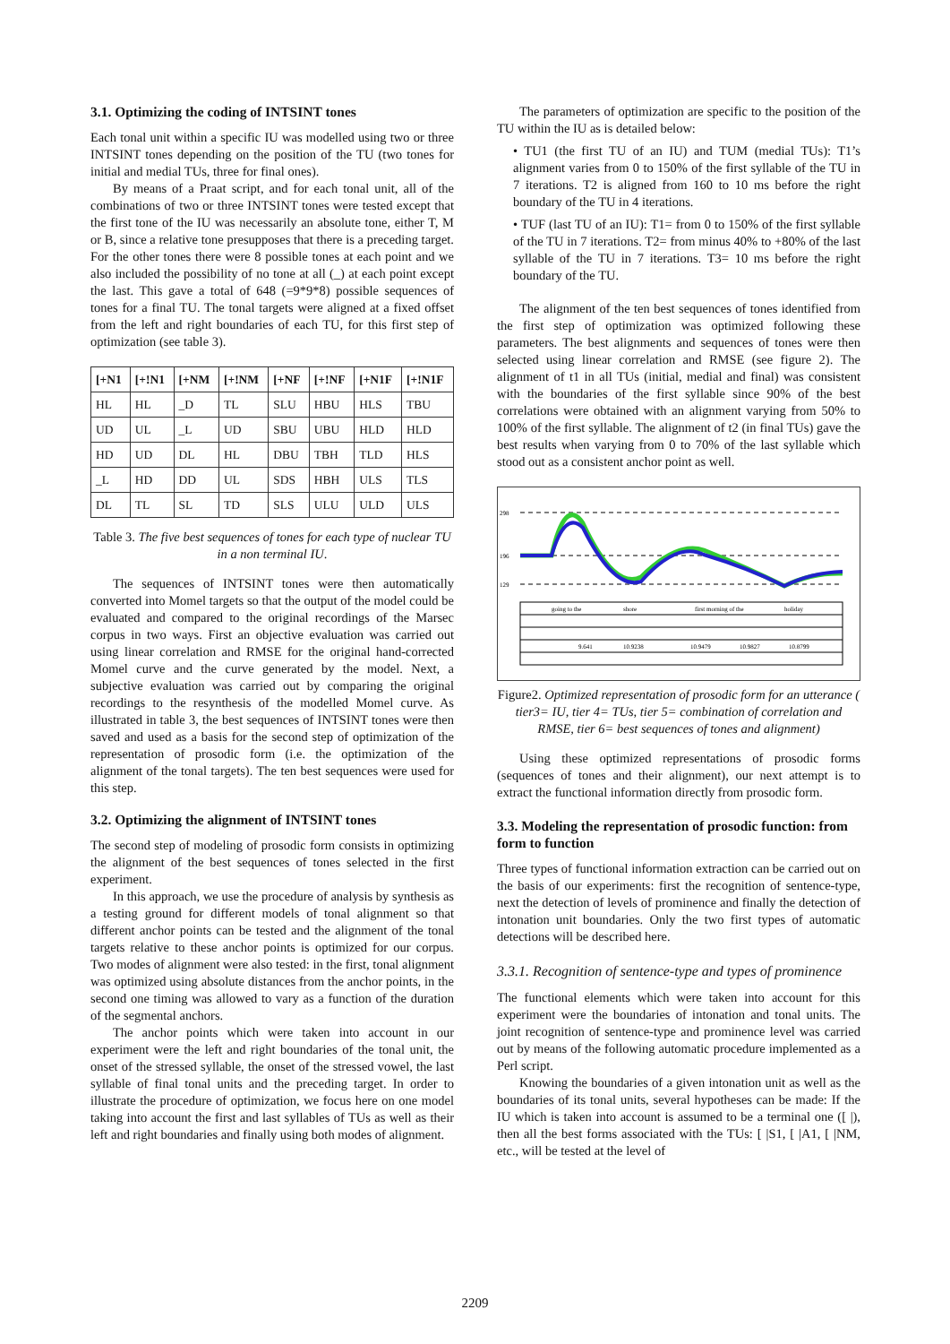3.1. Optimizing the coding of INTSINT tones
Each tonal unit within a specific IU was modelled using two or three INTSINT tones depending on the position of the TU (two tones for initial and medial TUs, three for final ones).
By means of a Praat script, and for each tonal unit, all of the combinations of two or three INTSINT tones were tested except that the first tone of the IU was necessarily an absolute tone, either T, M or B, since a relative tone presupposes that there is a preceding target. For the other tones there were 8 possible tones at each point and we also included the possibility of no tone at all (_) at each point except the last. This gave a total of 648 (=9*9*8) possible sequences of tones for a final TU. The tonal targets were aligned at a fixed offset from the left and right boundaries of each TU, for this first step of optimization (see table 3).
| [+N1 | [+!N1 | [+NM | [+!NM | [+NF | [+!NF | [+N1F | [+!N1F |
| --- | --- | --- | --- | --- | --- | --- | --- |
| HL | HL | _D | TL | SLU | HBU | HLS | TBU |
| UD | UL | _L | UD | SBU | UBU | HLD | HLD |
| HD | UD | DL | HL | DBU | TBH | TLD | HLS |
| _L | HD | DD | UL | SDS | HBH | ULS | TLS |
| DL | TL | SL | TD | SLS | ULU | ULD | ULS |
Table 3. The five best sequences of tones for each type of nuclear TU in a non terminal IU.
The sequences of INTSINT tones were then automatically converted into Momel targets so that the output of the model could be evaluated and compared to the original recordings of the Marsec corpus in two ways. First an objective evaluation was carried out using linear correlation and RMSE for the original hand-corrected Momel curve and the curve generated by the model. Next, a subjective evaluation was carried out by comparing the original recordings to the resynthesis of the modelled Momel curve. As illustrated in table 3, the best sequences of INTSINT tones were then saved and used as a basis for the second step of optimization of the representation of prosodic form (i.e. the optimization of the alignment of the tonal targets). The ten best sequences were used for this step.
3.2. Optimizing the alignment of INTSINT tones
The second step of modeling of prosodic form consists in optimizing the alignment of the best sequences of tones selected in the first experiment.
In this approach, we use the procedure of analysis by synthesis as a testing ground for different models of tonal alignment so that different anchor points can be tested and the alignment of the tonal targets relative to these anchor points is optimized for our corpus. Two modes of alignment were also tested: in the first, tonal alignment was optimized using absolute distances from the anchor points, in the second one timing was allowed to vary as a function of the duration of the segmental anchors.
The anchor points which were taken into account in our experiment were the left and right boundaries of the tonal unit, the onset of the stressed syllable, the onset of the stressed vowel, the last syllable of final tonal units and the preceding target. In order to illustrate the procedure of optimization, we focus here on one model taking into account the first and last syllables of TUs as well as their left and right boundaries and finally using both modes of alignment.
The parameters of optimization are specific to the position of the TU within the IU as is detailed below:
• TU1 (the first TU of an IU) and TUM (medial TUs): T1’s alignment varies from 0 to 150% of the first syllable of the TU in 7 iterations. T2 is aligned from 160 to 10 ms before the right boundary of the TU in 4 iterations.
• TUF (last TU of an IU): T1= from 0 to 150% of the first syllable of the TU in 7 iterations. T2= from minus 40% to +80% of the last syllable of the TU in 7 iterations. T3= 10 ms before the right boundary of the TU.
The alignment of the ten best sequences of tones identified from the first step of optimization was optimized following these parameters. The best alignments and sequences of tones were then selected using linear correlation and RMSE (see figure 2). The alignment of t1 in all TUs (initial, medial and final) was consistent with the boundaries of the first syllable since 90% of the best correlations were obtained with an alignment varying from 50% to 100% of the first syllable. The alignment of t2 (in final TUs) gave the best results when varying from 0 to 70% of the last syllable which stood out as a consistent anchor point as well.
298
196
129
going to the
shore
first morning of the
holiday
9.641
10.9238
10.9479
10.9827
10.8799
Figure2. Optimized representation of prosodic form for an utterance ( tier3= IU, tier 4= TUs, tier 5= combination of correlation and RMSE, tier 6= best sequences of tones and alignment)
Using these optimized representations of prosodic forms (sequences of tones and their alignment), our next attempt is to extract the functional information directly from prosodic form.
3.3. Modeling the representation of prosodic function: from form to function
Three types of functional information extraction can be carried out on the basis of our experiments: first the recognition of sentence-type, next the detection of levels of prominence and finally the detection of intonation unit boundaries. Only the two first types of automatic detections will be described here.
3.3.1. Recognition of sentence-type and types of prominence
The functional elements which were taken into account for this experiment were the boundaries of intonation and tonal units. The joint recognition of sentence-type and prominence level was carried out by means of the following automatic procedure implemented as a Perl script.
Knowing the boundaries of a given intonation unit as well as the boundaries of its tonal units, several hypotheses can be made: If the IU which is taken into account is assumed to be a terminal one ([ |), then all the best forms associated with the TUs: [ |S1, [ |A1, [ |NM, etc., will be tested at the level of
2209